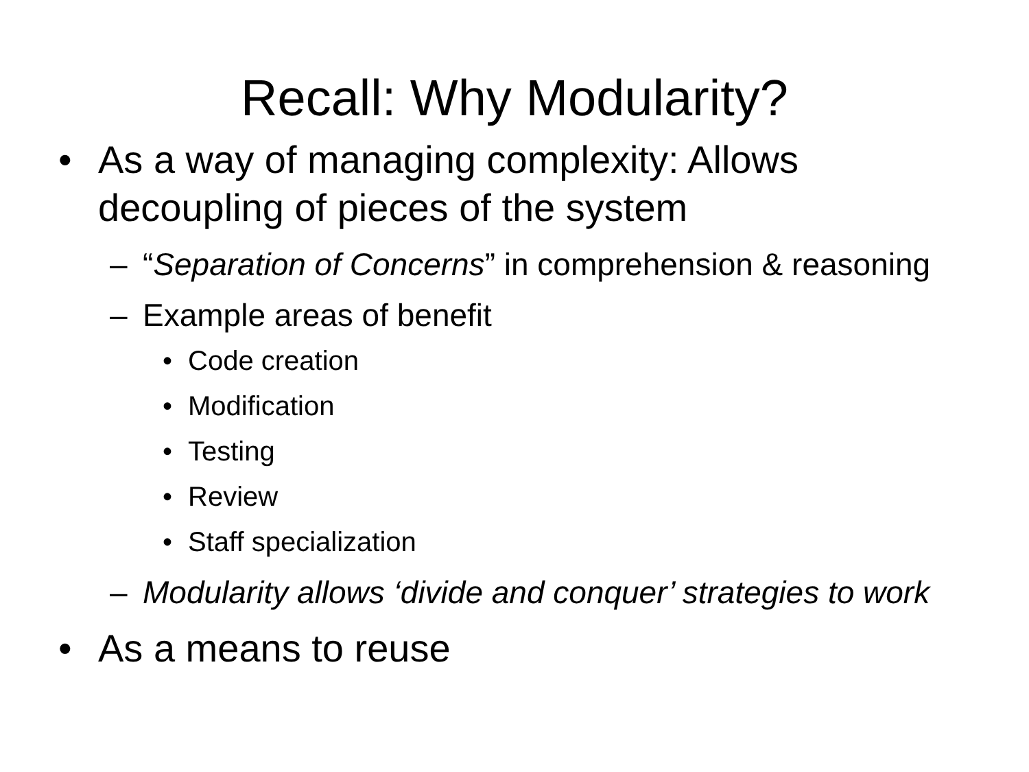Recall: Why Modularity?
• As a way of managing complexity: Allows decoupling of pieces of the system
– “Separation of Concerns” in comprehension & reasoning
– Example areas of benefit
• Code creation
• Modification
• Testing
• Review
• Staff specialization
– Modularity allows ‘divide and conquer’ strategies to work
• As a means to reuse